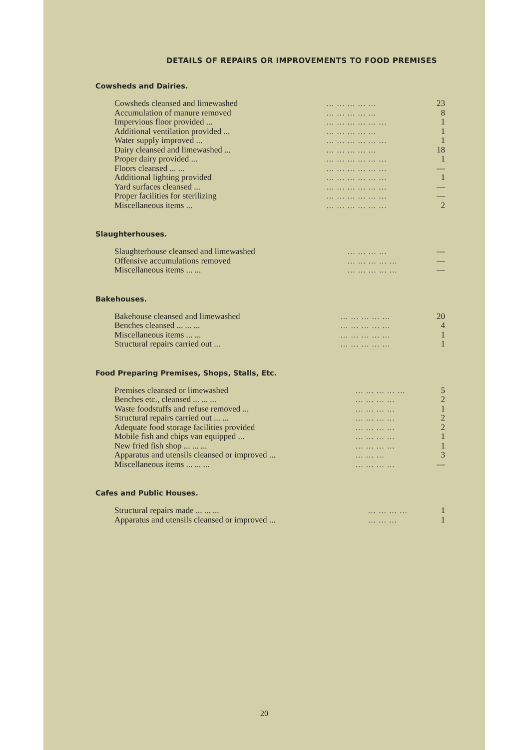DETAILS OF REPAIRS OR IMPROVEMENTS TO FOOD PREMISES
Cowsheds and Dairies.
| Cowsheds cleansed and limewashed | ... ... ... ... ... | 23 |
| Accumulation of manure removed | ... ... ... ... ... | 8 |
| Impervious floor provided ... | ... ... ... ... ... ... | 1 |
| Additional ventilation provided ... | ... ... ... ... ... | 1 |
| Water supply improved ... | ... ... ... ... ... ... | 1 |
| Dairy cleansed and limewashed ... | ... ... ... ... ... | 18 |
| Proper dairy provided ... | ... ... ... ... ... ... | 1 |
| Floors cleansed ... ... | ... ... ... ... ... ... | — |
| Additional lighting provided | ... ... ... ... ... ... | 1 |
| Yard surfaces cleansed ... | ... ... ... ... ... ... | — |
| Proper facilities for sterilizing | ... ... ... ... ... ... | — |
| Miscellaneous items ... | ... ... ... ... ... ... | 2 |
Slaughterhouses.
| Slaughterhouse cleansed and limewashed | ... ... ... ... | — |
| Offensive accumulations removed | ... ... ... ... ... | — |
| Miscellaneous items ... ... | ... ... ... ... ... | — |
Bakehouses.
| Bakehouse cleansed and limewashed | ... ... ... ... ... | 20 |
| Benches cleansed ... ... ... | ... ... ... ... ... | 4 |
| Miscellaneous items ... ... | ... ... ... ... ... | 1 |
| Structural repairs carried out ... | ... ... ... ... ... | 1 |
Food Preparing Premises, Shops, Stalls, Etc.
| Premises cleansed or limewashed | ... ... ... ... ... | 5 |
| Benches etc., cleansed ... ... ... | ... ... ... ... | 2 |
| Waste foodstuffs and refuse removed ... | ... ... ... ... | 1 |
| Structural repairs carried out ... ... | ... ... ... ... | 2 |
| Adequate food storage facilities provided | ... ... ... ... | 2 |
| Mobile fish and chips van equipped ... | ... ... ... ... | 1 |
| New fried fish shop ... ... ... | ... ... ... ... | 1 |
| Apparatus and utensils cleansed or improved ... | ... ... ... | 3 |
| Miscellaneous items ... ... ... | ... ... ... ... | — |
Cafes and Public Houses.
| Structural repairs made ... ... ... | ... ... ... ... | 1 |
| Apparatus and utensils cleansed or improved ... | ... ... ... | 1 |
20